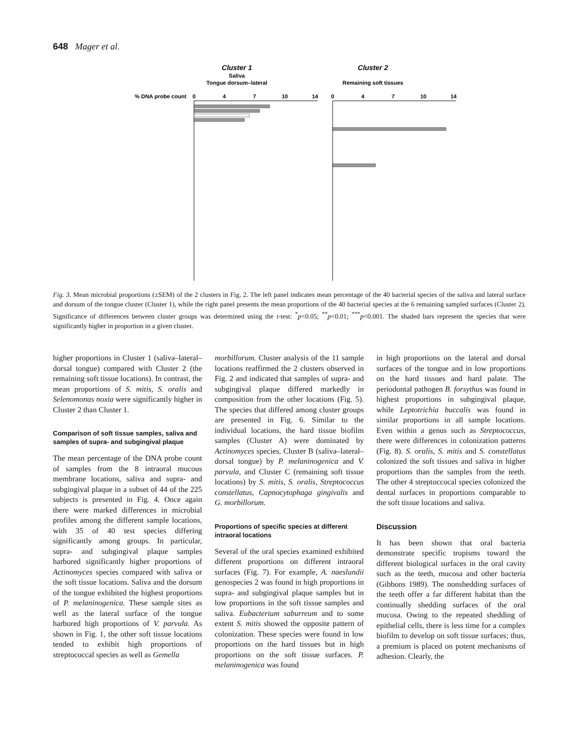648 Mager et al.
Cluster 1
Cluster 2
Saliva
Tongue dorsum–lateral
Remaining soft tissues
% DNA probe count
0
4
7
10
14
0
4
7
10
14
Fig. 3. Mean microbial proportions (±SEM) of the 2 clusters in Fig. 2. The left panel indicates mean percentage of the 40 bacterial species of the saliva and lateral surface and dorsum of the tongue cluster (Cluster 1), while the right panel presents the mean proportions of the 40 bacterial species at the 6 remaining sampled surfaces (Cluster 2). Significance of differences between cluster groups was determined using the t-test: <sup>*</sup>p<0.05; <sup>**</sup>p<0.01; <sup>***</sup>p<0.001. The shaded bars represent the species that were significantly higher in proportion in a given cluster.
higher proportions in Cluster 1 (saliva–lateral–dorsal tongue) compared with Cluster 2 (the remaining soft tissue locations). In contrast, the mean proportions of S. mitis, S. oralis and Selenomonas noxia were significantly higher in Cluster 2 than Cluster 1.
Comparison of soft tissue samples, saliva and samples of supra- and subgingival plaque
The mean percentage of the DNA probe count of samples from the 8 intraoral mucous membrane locations, saliva and supra- and subgingival plaque in a subset of 44 of the 225 subjects is presented in Fig. 4. Once again there were marked differences in microbial profiles among the different sample locations, with 35 of 40 test species differing significantly among groups. In particular, supra- and subgingival plaque samples harbored significantly higher proportions of Actinomyces species compared with saliva or the soft tissue locations. Saliva and the dorsum of the tongue exhibited the highest proportions of P. melaninogenica. These sample sites as well as the lateral surface of the tongue harbored high proportions of V. parvula. As shown in Fig. 1, the other soft tissue locations tended to exhibit high proportions of streptococcal species as well as Gemella
morbillorum. Cluster analysis of the 11 sample locations reaffirmed the 2 clusters observed in Fig. 2 and indicated that samples of supra- and subgingival plaque differed markedly in composition from the other locations (Fig. 5). The species that differed among cluster groups are presented in Fig. 6. Similar to the individual locations, the hard tissue biofilm samples (Cluster A) were dominated by Actinomyces species, Cluster B (saliva–lateral–dorsal tongue) by P. melaninogenica and V. parvula, and Cluster C (remaining soft tissue locations) by S. mitis, S. oralis, Streptococcus constellatus, Capnocytophaga gingivalis and G. morbillorum.
Proportions of specific species at different intraoral locations
Several of the oral species examined exhibited different proportions on different intraoral surfaces (Fig. 7). For example, A. naeslundii genospecies 2 was found in high proportions in supra- and subgingival plaque samples but in low proportions in the soft tissue samples and saliva. Eubacterium saburreum and to some extent S. mitis showed the opposite pattern of colonization. These species were found in low proportions on the hard tissues but in high proportions on the soft tissue surfaces. P. melaninogenica was found
in high proportions on the lateral and dorsal surfaces of the tongue and in low proportions on the hard tissues and hard palate. The periodontal pathogen B. forsythus was found in highest proportions in subgingival plaque, while Leptotrichia buccalis was found in similar proportions in all sample locations. Even within a genus such as Streptococcus, there were differences in colonization patterns (Fig. 8). S. oralis, S. mitis and S. constellatus colonized the soft tissues and saliva in higher proportions than the samples from the teeth. The other 4 streptoccocal species colonized the dental surfaces in proportions comparable to the soft tissue locations and saliva.
Discussion
It has been shown that oral bacteria demonstrate specific tropisms toward the different biological surfaces in the oral cavity such as the teeth, mucosa and other bacteria (Gibbons 1989). The nonshedding surfaces of the teeth offer a far different habitat than the continually shedding surfaces of the oral mucosa. Owing to the repeated shedding of epithelial cells, there is less time for a complex biofilm to develop on soft tissue surfaces; thus, a premium is placed on potent mechanisms of adhesion. Clearly, the